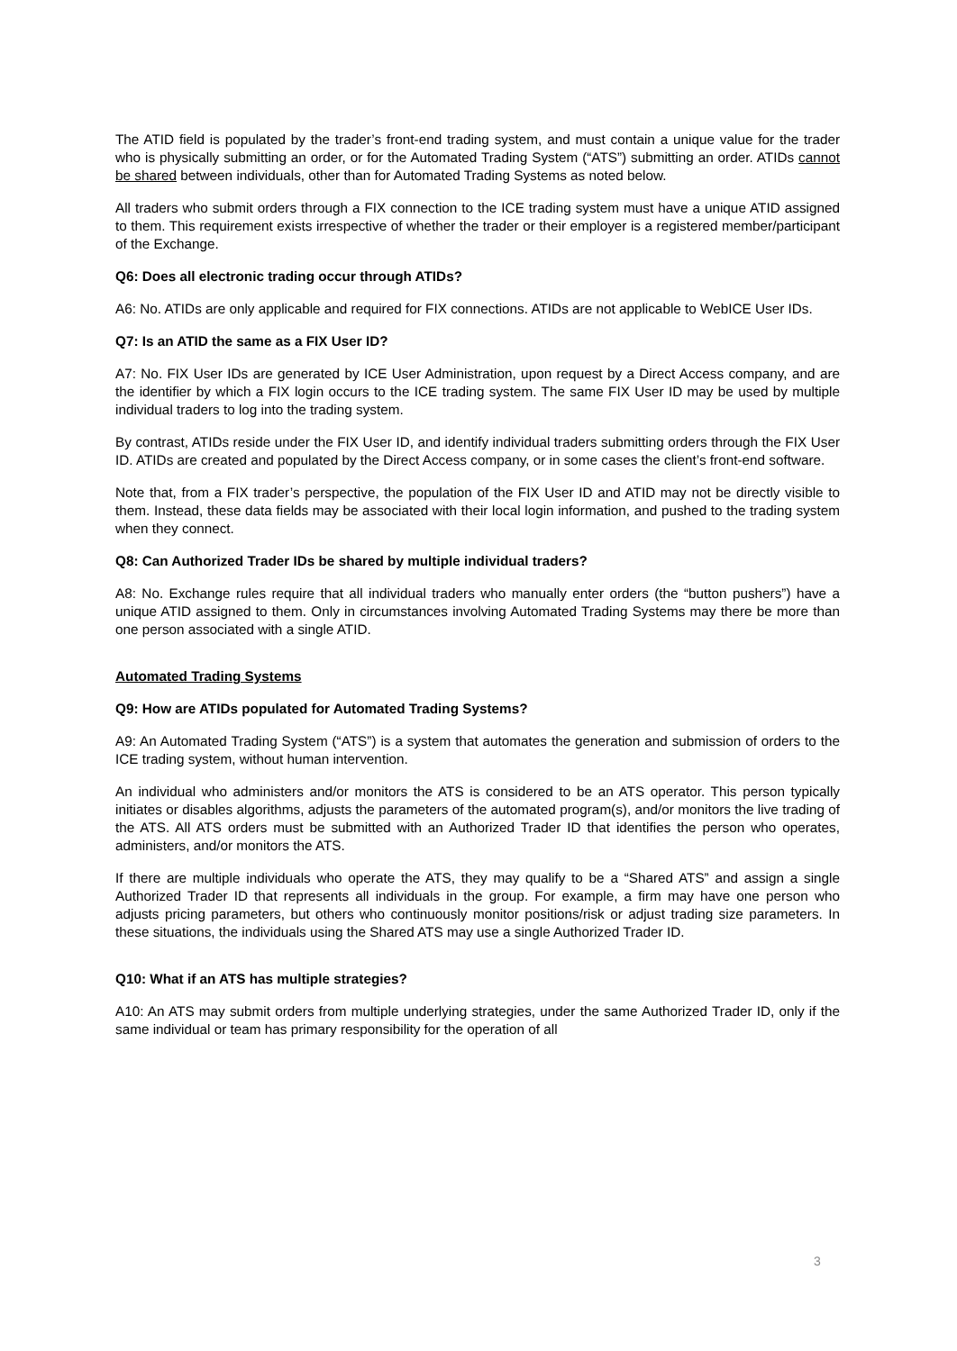The ATID field is populated by the trader’s front-end trading system, and must contain a unique value for the trader who is physically submitting an order, or for the Automated Trading System (“ATS”) submitting an order. ATIDs cannot be shared between individuals, other than for Automated Trading Systems as noted below.
All traders who submit orders through a FIX connection to the ICE trading system must have a unique ATID assigned to them. This requirement exists irrespective of whether the trader or their employer is a registered member/participant of the Exchange.
Q6: Does all electronic trading occur through ATIDs?
A6: No. ATIDs are only applicable and required for FIX connections. ATIDs are not applicable to WebICE User IDs.
Q7: Is an ATID the same as a FIX User ID?
A7: No. FIX User IDs are generated by ICE User Administration, upon request by a Direct Access company, and are the identifier by which a FIX login occurs to the ICE trading system. The same FIX User ID may be used by multiple individual traders to log into the trading system.
By contrast, ATIDs reside under the FIX User ID, and identify individual traders submitting orders through the FIX User ID. ATIDs are created and populated by the Direct Access company, or in some cases the client’s front-end software.
Note that, from a FIX trader’s perspective, the population of the FIX User ID and ATID may not be directly visible to them. Instead, these data fields may be associated with their local login information, and pushed to the trading system when they connect.
Q8: Can Authorized Trader IDs be shared by multiple individual traders?
A8: No. Exchange rules require that all individual traders who manually enter orders (the “button pushers”) have a unique ATID assigned to them. Only in circumstances involving Automated Trading Systems may there be more than one person associated with a single ATID.
Automated Trading Systems
Q9: How are ATIDs populated for Automated Trading Systems?
A9: An Automated Trading System (“ATS”) is a system that automates the generation and submission of orders to the ICE trading system, without human intervention.
An individual who administers and/or monitors the ATS is considered to be an ATS operator. This person typically initiates or disables algorithms, adjusts the parameters of the automated program(s), and/or monitors the live trading of the ATS. All ATS orders must be submitted with an Authorized Trader ID that identifies the person who operates, administers, and/or monitors the ATS.
If there are multiple individuals who operate the ATS, they may qualify to be a “Shared ATS” and assign a single Authorized Trader ID that represents all individuals in the group. For example, a firm may have one person who adjusts pricing parameters, but others who continuously monitor positions/risk or adjust trading size parameters. In these situations, the individuals using the Shared ATS may use a single Authorized Trader ID.
Q10: What if an ATS has multiple strategies?
A10: An ATS may submit orders from multiple underlying strategies, under the same Authorized Trader ID, only if the same individual or team has primary responsibility for the operation of all
3